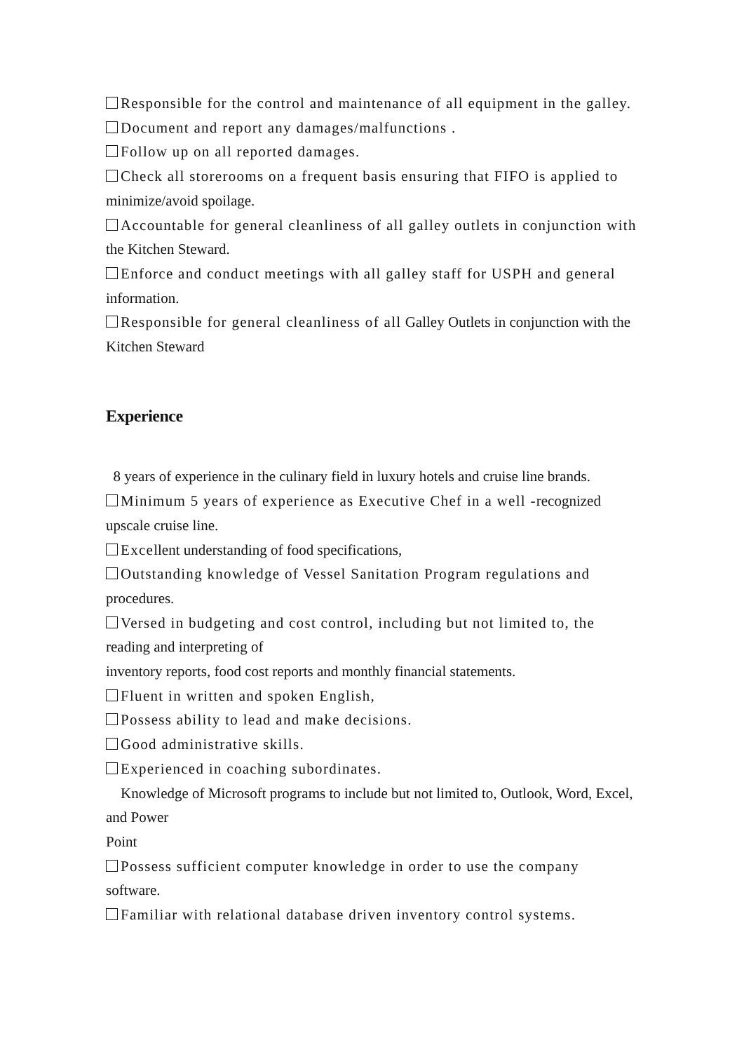Responsible for the control and maintenance of all equipment in the galley.
Document and report any damages/malfunctions .
Follow up on all reported damages.
Check all storerooms on a frequent basis ensuring that FIFO is applied to
minimize/avoid spoilage.
Accountable for general cleanliness of all galley outlets in conjunction with
the Kitchen Steward.
Enforce and conduct meetings with all galley staff for USPH and general
information.
Responsible for general cleanliness of all Galley Outlets in conjunction with the Kitchen Steward
Experience
8 years of experience in the culinary field in luxury hotels and cruise line brands.
Minimum 5 years of experience as Executive Chef in a well -recognized upscale cruise line.
Excellent understanding of food specifications,
Outstanding knowledge of Vessel Sanitation Program regulations and
procedures.
Versed in budgeting and cost control, including but not limited to, the
reading and interpreting of
inventory reports, food cost reports and monthly financial statements.
Fluent in written and spoken English,
Possess ability to lead and make decisions.
Good administrative skills.
Experienced in coaching subordinates.
Knowledge of Microsoft programs to include but not limited to, Outlook, Word, Excel, and Power
Point
Possess sufficient computer knowledge in order to use the company
software.
Familiar with relational database driven inventory control systems.